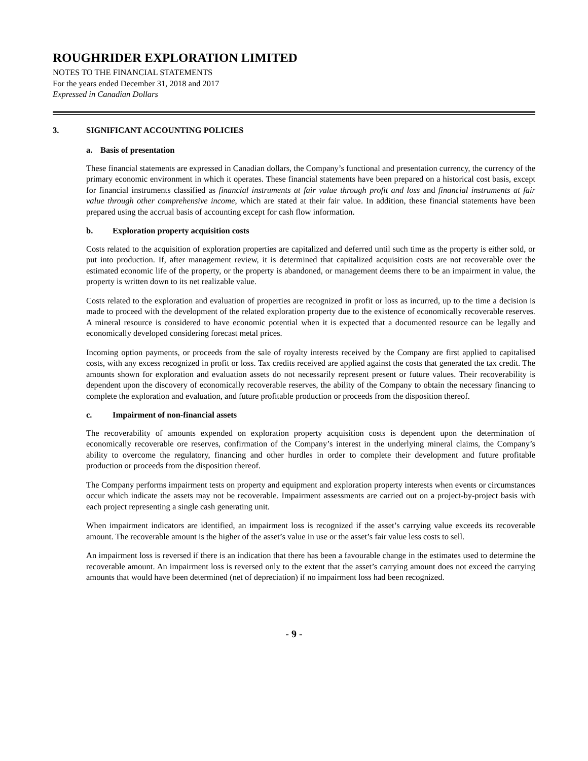ROUGHRIDER EXPLORATION LIMITED
NOTES TO THE FINANCIAL STATEMENTS
For the years ended December 31, 2018 and 2017
Expressed in Canadian Dollars
3. SIGNIFICANT ACCOUNTING POLICIES
a. Basis of presentation
These financial statements are expressed in Canadian dollars, the Company’s functional and presentation currency, the currency of the primary economic environment in which it operates. These financial statements have been prepared on a historical cost basis, except for financial instruments classified as financial instruments at fair value through profit and loss and financial instruments at fair value through other comprehensive income, which are stated at their fair value. In addition, these financial statements have been prepared using the accrual basis of accounting except for cash flow information.
b. Exploration property acquisition costs
Costs related to the acquisition of exploration properties are capitalized and deferred until such time as the property is either sold, or put into production. If, after management review, it is determined that capitalized acquisition costs are not recoverable over the estimated economic life of the property, or the property is abandoned, or management deems there to be an impairment in value, the property is written down to its net realizable value.
Costs related to the exploration and evaluation of properties are recognized in profit or loss as incurred, up to the time a decision is made to proceed with the development of the related exploration property due to the existence of economically recoverable reserves. A mineral resource is considered to have economic potential when it is expected that a documented resource can be legally and economically developed considering forecast metal prices.
Incoming option payments, or proceeds from the sale of royalty interests received by the Company are first applied to capitalised costs, with any excess recognized in profit or loss. Tax credits received are applied against the costs that generated the tax credit. The amounts shown for exploration and evaluation assets do not necessarily represent present or future values. Their recoverability is dependent upon the discovery of economically recoverable reserves, the ability of the Company to obtain the necessary financing to complete the exploration and evaluation, and future profitable production or proceeds from the disposition thereof.
c. Impairment of non-financial assets
The recoverability of amounts expended on exploration property acquisition costs is dependent upon the determination of economically recoverable ore reserves, confirmation of the Company’s interest in the underlying mineral claims, the Company’s ability to overcome the regulatory, financing and other hurdles in order to complete their development and future profitable production or proceeds from the disposition thereof.
The Company performs impairment tests on property and equipment and exploration property interests when events or circumstances occur which indicate the assets may not be recoverable. Impairment assessments are carried out on a project-by-project basis with each project representing a single cash generating unit.
When impairment indicators are identified, an impairment loss is recognized if the asset’s carrying value exceeds its recoverable amount. The recoverable amount is the higher of the asset’s value in use or the asset’s fair value less costs to sell.
An impairment loss is reversed if there is an indication that there has been a favourable change in the estimates used to determine the recoverable amount. An impairment loss is reversed only to the extent that the asset’s carrying amount does not exceed the carrying amounts that would have been determined (net of depreciation) if no impairment loss had been recognized.
- 9 -